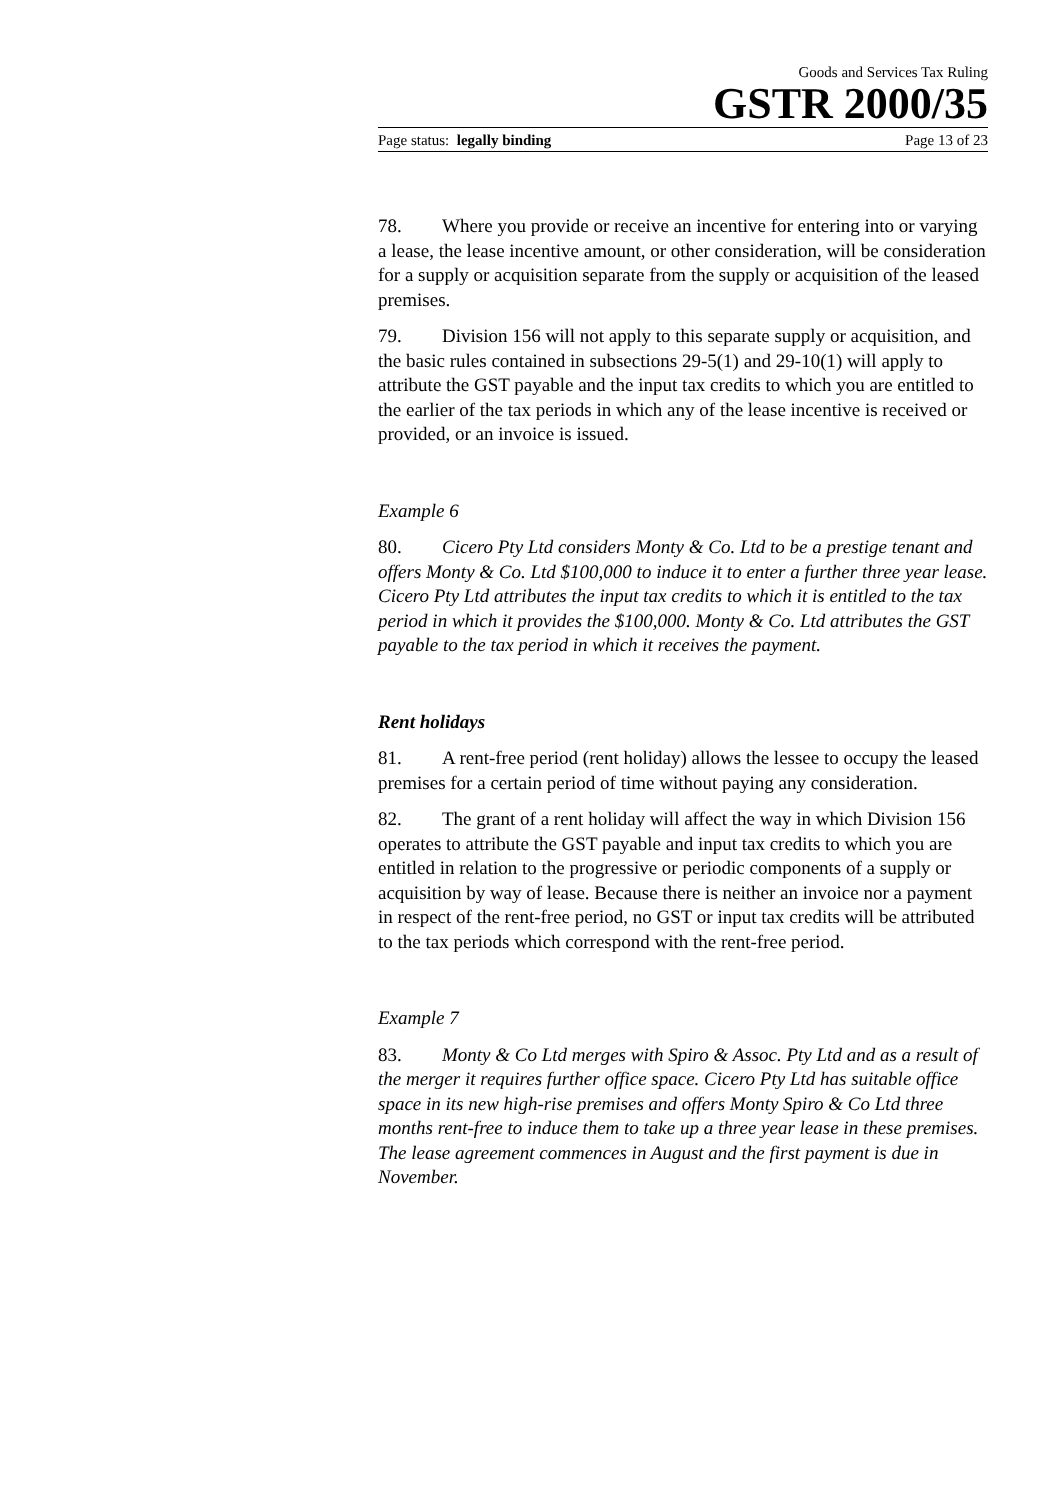Goods and Services Tax Ruling
GSTR 2000/35
Page status: legally binding Page 13 of 23
78. Where you provide or receive an incentive for entering into or varying a lease, the lease incentive amount, or other consideration, will be consideration for a supply or acquisition separate from the supply or acquisition of the leased premises.
79. Division 156 will not apply to this separate supply or acquisition, and the basic rules contained in subsections 29-5(1) and 29-10(1) will apply to attribute the GST payable and the input tax credits to which you are entitled to the earlier of the tax periods in which any of the lease incentive is received or provided, or an invoice is issued.
Example 6
80. Cicero Pty Ltd considers Monty & Co. Ltd to be a prestige tenant and offers Monty & Co. Ltd $100,000 to induce it to enter a further three year lease. Cicero Pty Ltd attributes the input tax credits to which it is entitled to the tax period in which it provides the $100,000. Monty & Co. Ltd attributes the GST payable to the tax period in which it receives the payment.
Rent holidays
81. A rent-free period (rent holiday) allows the lessee to occupy the leased premises for a certain period of time without paying any consideration.
82. The grant of a rent holiday will affect the way in which Division 156 operates to attribute the GST payable and input tax credits to which you are entitled in relation to the progressive or periodic components of a supply or acquisition by way of lease. Because there is neither an invoice nor a payment in respect of the rent-free period, no GST or input tax credits will be attributed to the tax periods which correspond with the rent-free period.
Example 7
83. Monty & Co Ltd merges with Spiro & Assoc. Pty Ltd and as a result of the merger it requires further office space. Cicero Pty Ltd has suitable office space in its new high-rise premises and offers Monty Spiro & Co Ltd three months rent-free to induce them to take up a three year lease in these premises. The lease agreement commences in August and the first payment is due in November.